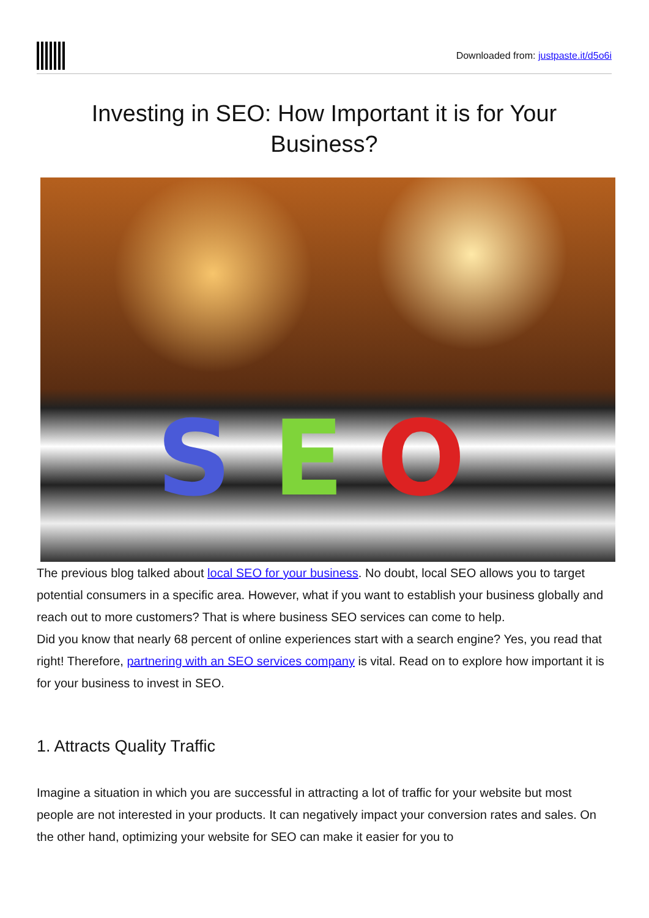Downloaded from: justpaste.it/d5o6i
Investing in SEO: How Important it is for Your Business?
S E O
The previous blog talked about local SEO for your business. No doubt, local SEO allows you to target potential consumers in a specific area. However, what if you want to establish your business globally and reach out to more customers? That is where business SEO services can come to help.
Did you know that nearly 68 percent of online experiences start with a search engine? Yes, you read that right! Therefore, partnering with an SEO services company is vital. Read on to explore how important it is for your business to invest in SEO.
1. Attracts Quality Traffic
Imagine a situation in which you are successful in attracting a lot of traffic for your website but most people are not interested in your products. It can negatively impact your conversion rates and sales. On the other hand, optimizing your website for SEO can make it easier for you to